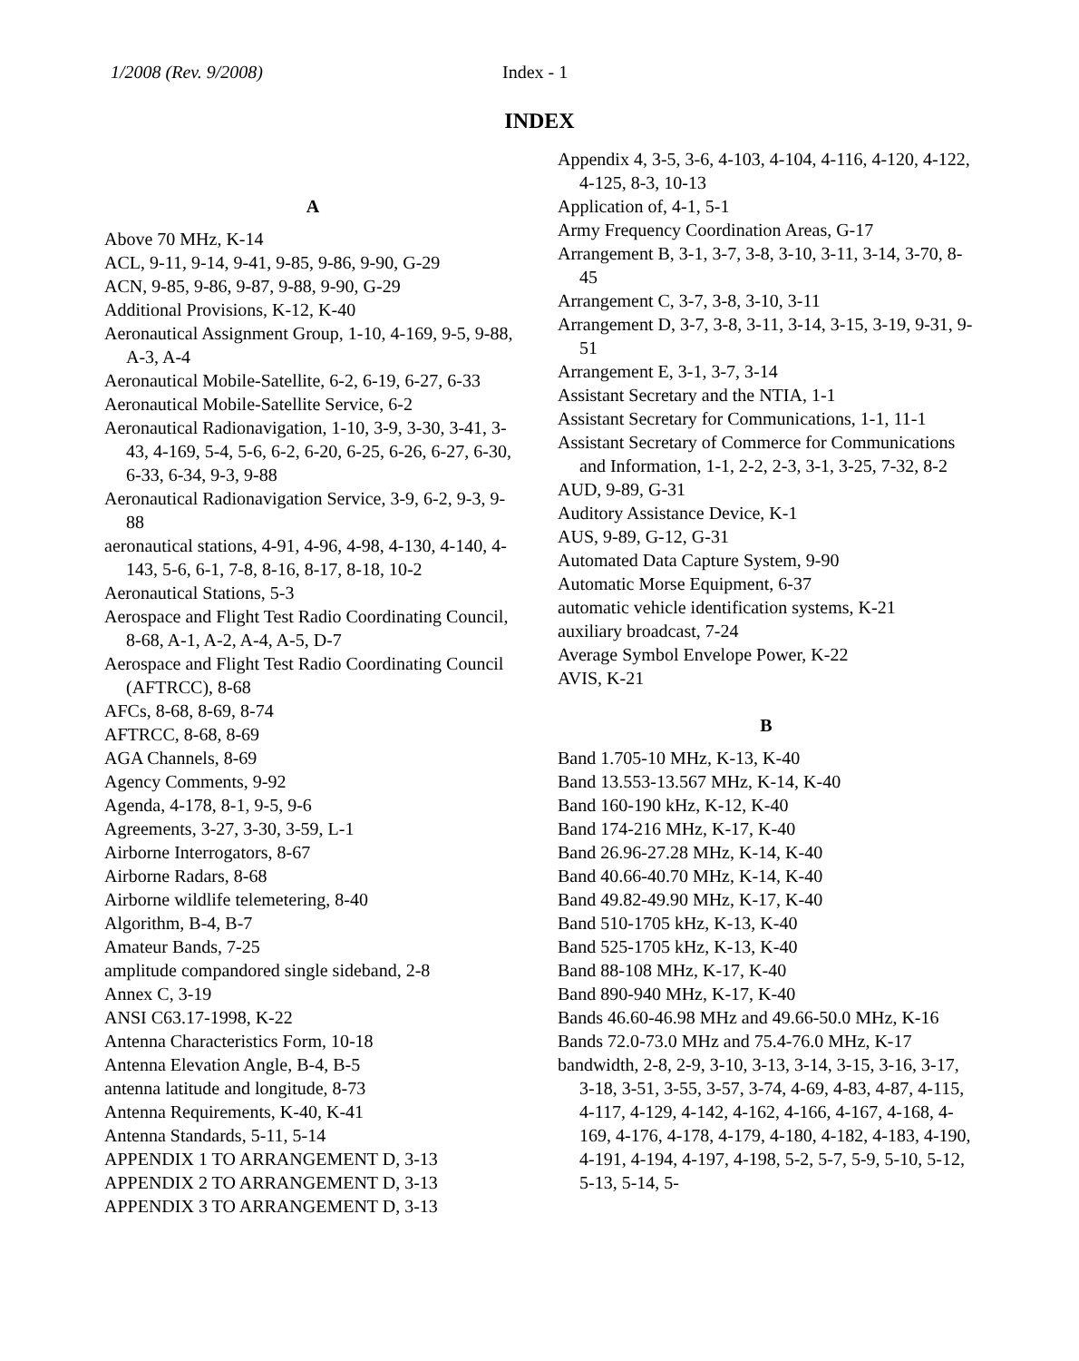1/2008 (Rev. 9/2008) Index - 1
INDEX
A
Above 70 MHz, K-14
ACL, 9-11, 9-14, 9-41, 9-85, 9-86, 9-90, G-29
ACN, 9-85, 9-86, 9-87, 9-88, 9-90, G-29
Additional Provisions, K-12, K-40
Aeronautical Assignment Group, 1-10, 4-169, 9-5, 9-88, A-3, A-4
Aeronautical Mobile-Satellite, 6-2, 6-19, 6-27, 6-33
Aeronautical Mobile-Satellite Service, 6-2
Aeronautical Radionavigation, 1-10, 3-9, 3-30, 3-41, 3-43, 4-169, 5-4, 5-6, 6-2, 6-20, 6-25, 6-26, 6-27, 6-30, 6-33, 6-34, 9-3, 9-88
Aeronautical Radionavigation Service, 3-9, 6-2, 9-3, 9-88
aeronautical stations, 4-91, 4-96, 4-98, 4-130, 4-140, 4-143, 5-6, 6-1, 7-8, 8-16, 8-17, 8-18, 10-2
Aeronautical Stations, 5-3
Aerospace and Flight Test Radio Coordinating Council, 8-68, A-1, A-2, A-4, A-5, D-7
Aerospace and Flight Test Radio Coordinating Council (AFTRCC), 8-68
AFCs, 8-68, 8-69, 8-74
AFTRCC, 8-68, 8-69
AGA Channels, 8-69
Agency Comments, 9-92
Agenda, 4-178, 8-1, 9-5, 9-6
Agreements, 3-27, 3-30, 3-59, L-1
Airborne Interrogators, 8-67
Airborne Radars, 8-68
Airborne wildlife telemetering, 8-40
Algorithm, B-4, B-7
Amateur Bands, 7-25
amplitude compandored single sideband, 2-8
Annex C, 3-19
ANSI C63.17-1998, K-22
Antenna Characteristics Form, 10-18
Antenna Elevation Angle, B-4, B-5
antenna latitude and longitude, 8-73
Antenna Requirements, K-40, K-41
Antenna Standards, 5-11, 5-14
APPENDIX 1 TO ARRANGEMENT D, 3-13
APPENDIX 2 TO ARRANGEMENT D, 3-13
APPENDIX 3 TO ARRANGEMENT D, 3-13
Appendix 4, 3-5, 3-6, 4-103, 4-104, 4-116, 4-120, 4-122, 4-125, 8-3, 10-13
Application of, 4-1, 5-1
Army Frequency Coordination Areas, G-17
Arrangement B, 3-1, 3-7, 3-8, 3-10, 3-11, 3-14, 3-70, 8-45
Arrangement C, 3-7, 3-8, 3-10, 3-11
Arrangement D, 3-7, 3-8, 3-11, 3-14, 3-15, 3-19, 9-31, 9-51
Arrangement E, 3-1, 3-7, 3-14
Assistant Secretary and the NTIA, 1-1
Assistant Secretary for Communications, 1-1, 11-1
Assistant Secretary of Commerce for Communications and Information, 1-1, 2-2, 2-3, 3-1, 3-25, 7-32, 8-2
AUD, 9-89, G-31
Auditory Assistance Device, K-1
AUS, 9-89, G-12, G-31
Automated Data Capture System, 9-90
Automatic Morse Equipment, 6-37
automatic vehicle identification systems, K-21
auxiliary broadcast, 7-24
Average Symbol Envelope Power, K-22
AVIS, K-21
B
Band 1.705-10 MHz, K-13, K-40
Band 13.553-13.567 MHz, K-14, K-40
Band 160-190 kHz, K-12, K-40
Band 174-216 MHz, K-17, K-40
Band 26.96-27.28 MHz, K-14, K-40
Band 40.66-40.70 MHz, K-14, K-40
Band 49.82-49.90 MHz, K-17, K-40
Band 510-1705 kHz, K-13, K-40
Band 525-1705 kHz, K-13, K-40
Band 88-108 MHz, K-17, K-40
Band 890-940 MHz, K-17, K-40
Bands 46.60-46.98 MHz and 49.66-50.0 MHz, K-16
Bands 72.0-73.0 MHz and 75.4-76.0 MHz, K-17
bandwidth, 2-8, 2-9, 3-10, 3-13, 3-14, 3-15, 3-16, 3-17, 3-18, 3-51, 3-55, 3-57, 3-74, 4-69, 4-83, 4-87, 4-115, 4-117, 4-129, 4-142, 4-162, 4-166, 4-167, 4-168, 4-169, 4-176, 4-178, 4-179, 4-180, 4-182, 4-183, 4-190, 4-191, 4-194, 4-197, 4-198, 5-2, 5-7, 5-9, 5-10, 5-12, 5-13, 5-14, 5-